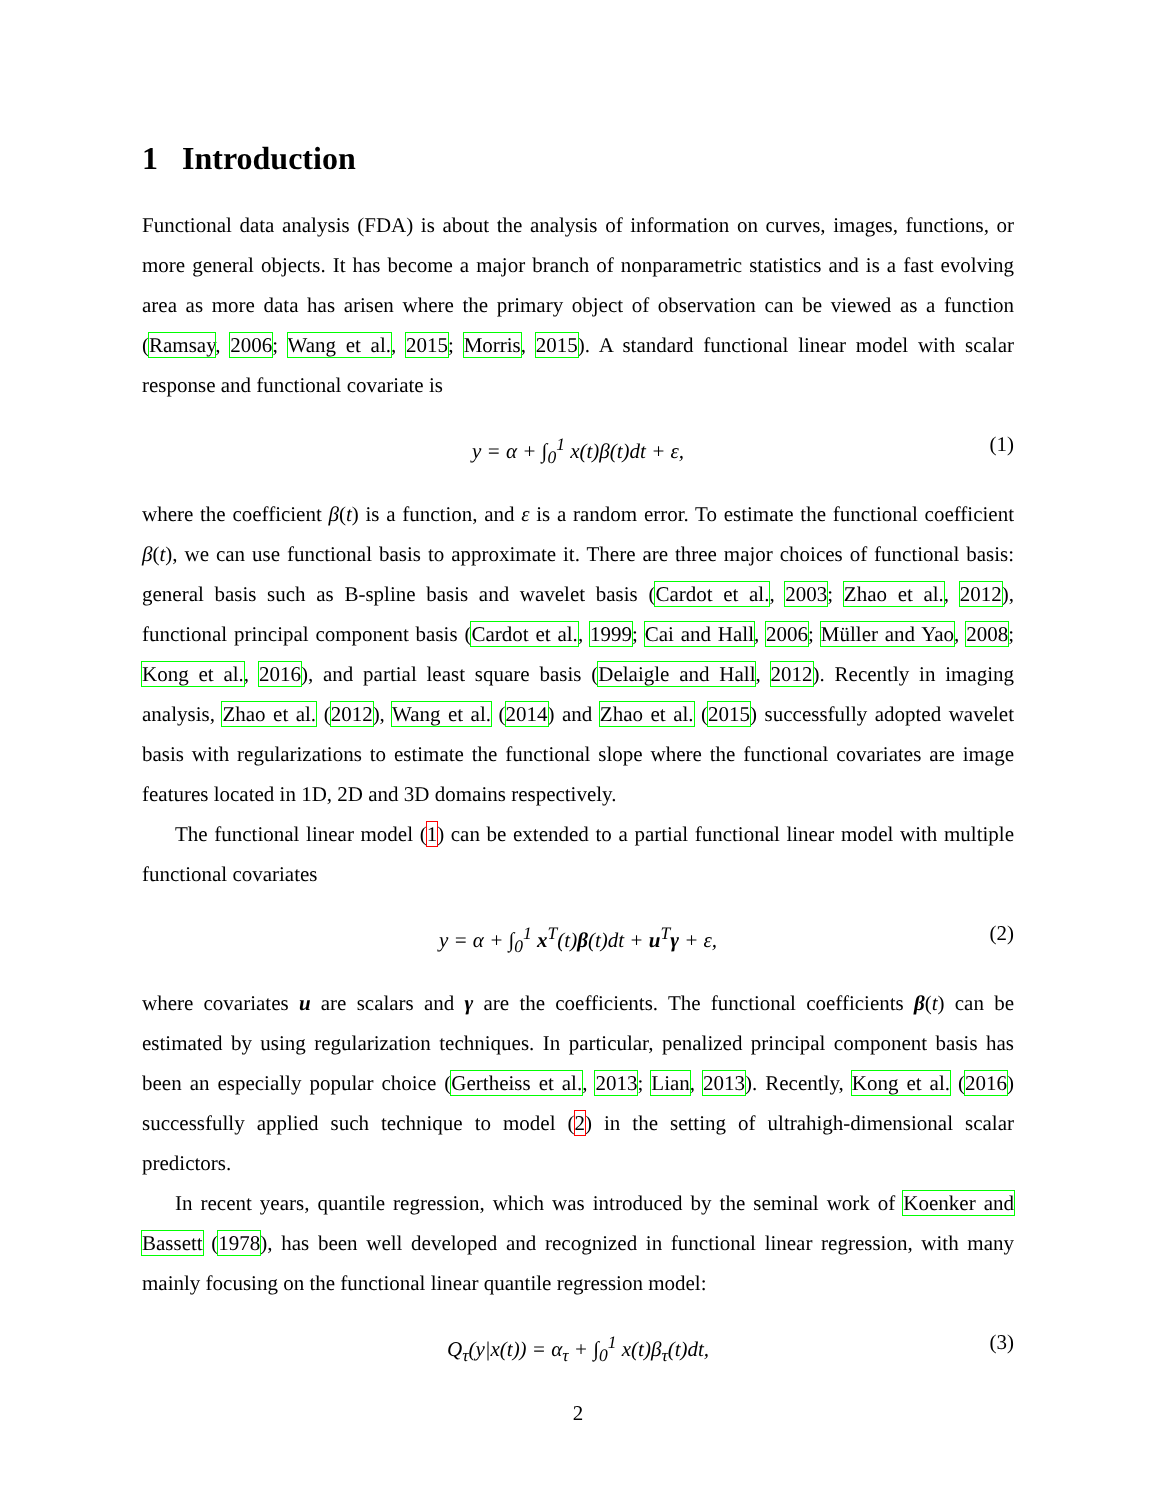1 Introduction
Functional data analysis (FDA) is about the analysis of information on curves, images, functions, or more general objects. It has become a major branch of nonparametric statistics and is a fast evolving area as more data has arisen where the primary object of observation can be viewed as a function (Ramsay, 2006; Wang et al., 2015; Morris, 2015). A standard functional linear model with scalar response and functional covariate is
y = α + ∫<sub>0</sub><sup>1</sup> x(t)β(t)dt + ε, (1)
where the coefficient β(t) is a function, and ε is a random error. To estimate the functional coefficient β(t), we can use functional basis to approximate it. There are three major choices of functional basis: general basis such as B-spline basis and wavelet basis (Cardot et al., 2003; Zhao et al., 2012), functional principal component basis (Cardot et al., 1999; Cai and Hall, 2006; Müller and Yao, 2008; Kong et al., 2016), and partial least square basis (Delaigle and Hall, 2012). Recently in imaging analysis, Zhao et al. (2012), Wang et al. (2014) and Zhao et al. (2015) successfully adopted wavelet basis with regularizations to estimate the functional slope where the functional covariates are image features located in 1D, 2D and 3D domains respectively.
The functional linear model (1) can be extended to a partial functional linear model with multiple functional covariates
y = α + ∫<sub>0</sub><sup>1</sup> x<sup>T</sup>(t)β(t)dt + u<sup>T</sup>γ + ε, (2)
where covariates u are scalars and γ are the coefficients. The functional coefficients β(t) can be estimated by using regularization techniques. In particular, penalized principal component basis has been an especially popular choice (Gertheiss et al., 2013; Lian, 2013). Recently, Kong et al. (2016) successfully applied such technique to model (2) in the setting of ultrahigh-dimensional scalar predictors.
In recent years, quantile regression, which was introduced by the seminal work of Koenker and Bassett (1978), has been well developed and recognized in functional linear regression, with many mainly focusing on the functional linear quantile regression model:
Q<sub>τ</sub>(y|x(t)) = α<sub>τ</sub> + ∫<sub>0</sub><sup>1</sup> x(t)β<sub>τ</sub>(t)dt, (3)
2